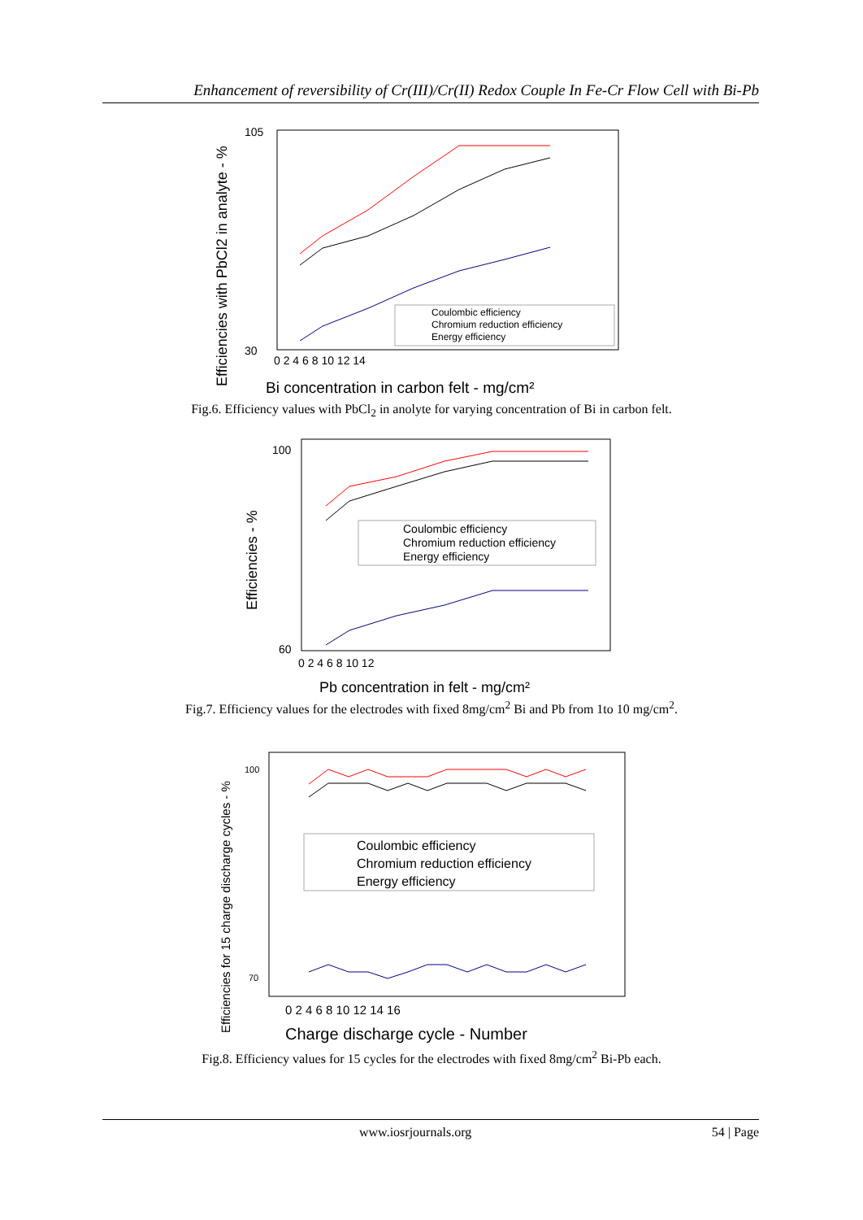Enhancement of reversibility of Cr(III)/Cr(II) Redox Couple In Fe-Cr Flow Cell with Bi-Pb
Efficiencies with PbCl2 in analyte - %
105
30
0 2 4 6 8 10 12 14
Coulombic efficiency
Chromium reduction efficiency
Energy efficiency
Bi concentration in carbon felt - mg/cm²
Fig.6. Efficiency values with PbCl<sub>2</sub> in anolyte for varying concentration of Bi in carbon felt.
Efficiencies - %
100
60
0 2 4 6 8 10 12
Coulombic efficiency
Chromium reduction efficiency
Energy efficiency
Pb concentration in felt - mg/cm²
Fig.7. Efficiency values for the electrodes with fixed 8mg/cm<sup>2</sup> Bi and Pb from 1to 10 mg/cm<sup>2</sup>.
Efficiencies for 15 charge discharge cycles - %
100
70
0 2 4 6 8 10 12 14 16
Coulombic efficiency
Chromium reduction efficiency
Energy efficiency
Charge discharge cycle - Number
Fig.8. Efficiency values for 15 cycles for the electrodes with fixed 8mg/cm<sup>2</sup> Bi-Pb each.
www.iosrjournals.org 54 | Page